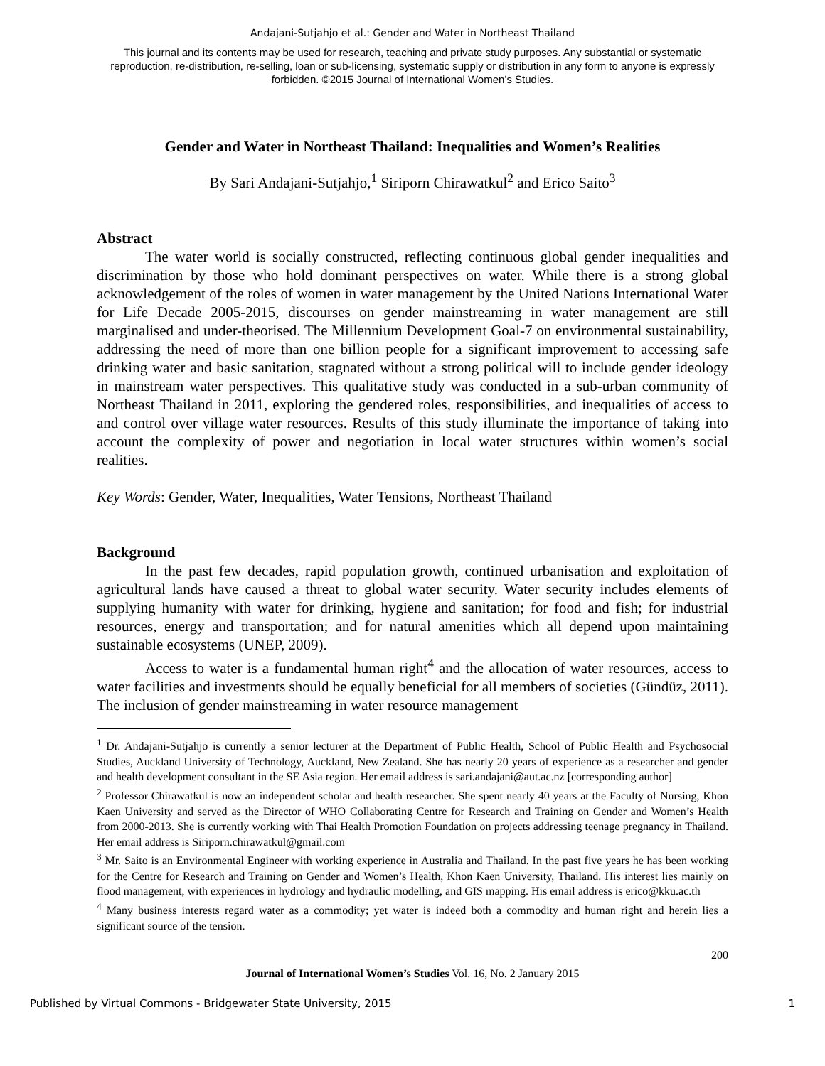Andajani-Sutjahjo et al.: Gender and Water in Northeast Thailand
This journal and its contents may be used for research, teaching and private study purposes. Any substantial or systematic reproduction, re-distribution, re-selling, loan or sub-licensing, systematic supply or distribution in any form to anyone is expressly forbidden. ©2015 Journal of International Women’s Studies.
Gender and Water in Northeast Thailand: Inequalities and Women’s Realities
By Sari Andajani-Sutjahjo,<sup>1</sup> Siriporn Chirawatkul<sup>2</sup> and Erico Saito<sup>3</sup>
Abstract
The water world is socially constructed, reflecting continuous global gender inequalities and discrimination by those who hold dominant perspectives on water. While there is a strong global acknowledgement of the roles of women in water management by the United Nations International Water for Life Decade 2005-2015, discourses on gender mainstreaming in water management are still marginalised and under-theorised. The Millennium Development Goal-7 on environmental sustainability, addressing the need of more than one billion people for a significant improvement to accessing safe drinking water and basic sanitation, stagnated without a strong political will to include gender ideology in mainstream water perspectives. This qualitative study was conducted in a sub-urban community of Northeast Thailand in 2011, exploring the gendered roles, responsibilities, and inequalities of access to and control over village water resources. Results of this study illuminate the importance of taking into account the complexity of power and negotiation in local water structures within women’s social realities.
Key Words: Gender, Water, Inequalities, Water Tensions, Northeast Thailand
Background
In the past few decades, rapid population growth, continued urbanisation and exploitation of agricultural lands have caused a threat to global water security. Water security includes elements of supplying humanity with water for drinking, hygiene and sanitation; for food and fish; for industrial resources, energy and transportation; and for natural amenities which all depend upon maintaining sustainable ecosystems (UNEP, 2009).
Access to water is a fundamental human right<sup>4</sup> and the allocation of water resources, access to water facilities and investments should be equally beneficial for all members of societies (Gündüz, 2011). The inclusion of gender mainstreaming in water resource management
<sup>1</sup> Dr. Andajani-Sutjahjo is currently a senior lecturer at the Department of Public Health, School of Public Health and Psychosocial Studies, Auckland University of Technology, Auckland, New Zealand. She has nearly 20 years of experience as a researcher and gender and health development consultant in the SE Asia region. Her email address is sari.andajani@aut.ac.nz [corresponding author]
<sup>2</sup> Professor Chirawatkul is now an independent scholar and health researcher. She spent nearly 40 years at the Faculty of Nursing, Khon Kaen University and served as the Director of WHO Collaborating Centre for Research and Training on Gender and Women’s Health from 2000-2013. She is currently working with Thai Health Promotion Foundation on projects addressing teenage pregnancy in Thailand. Her email address is Siriporn.chirawatkul@gmail.com
<sup>3</sup> Mr. Saito is an Environmental Engineer with working experience in Australia and Thailand. In the past five years he has been working for the Centre for Research and Training on Gender and Women’s Health, Khon Kaen University, Thailand. His interest lies mainly on flood management, with experiences in hydrology and hydraulic modelling, and GIS mapping. His email address is erico@kku.ac.th
<sup>4</sup> Many business interests regard water as a commodity; yet water is indeed both a commodity and human right and herein lies a significant source of the tension.
200
Journal of International Women’s Studies Vol. 16, No. 2 January 2015
Published by Virtual Commons - Bridgewater State University, 2015 1